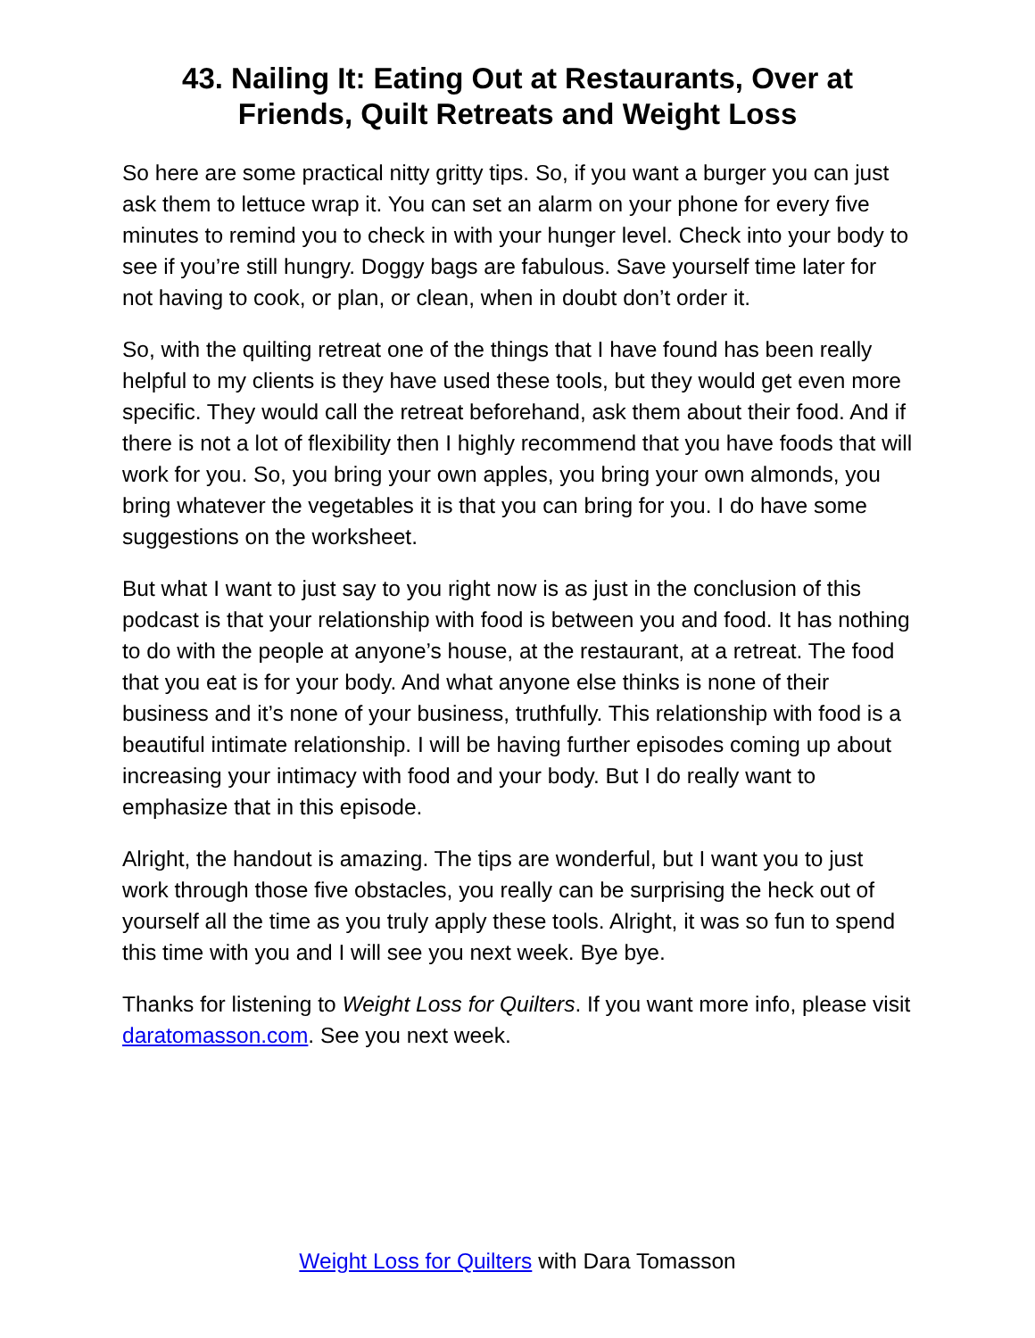43. Nailing It: Eating Out at Restaurants, Over at
Friends, Quilt Retreats and Weight Loss
So here are some practical nitty gritty tips. So, if you want a burger you can just ask them to lettuce wrap it. You can set an alarm on your phone for every five minutes to remind you to check in with your hunger level. Check into your body to see if you’re still hungry. Doggy bags are fabulous. Save yourself time later for not having to cook, or plan, or clean, when in doubt don’t order it.
So, with the quilting retreat one of the things that I have found has been really helpful to my clients is they have used these tools, but they would get even more specific. They would call the retreat beforehand, ask them about their food. And if there is not a lot of flexibility then I highly recommend that you have foods that will work for you. So, you bring your own apples, you bring your own almonds, you bring whatever the vegetables it is that you can bring for you. I do have some suggestions on the worksheet.
But what I want to just say to you right now is as just in the conclusion of this podcast is that your relationship with food is between you and food. It has nothing to do with the people at anyone’s house, at the restaurant, at a retreat. The food that you eat is for your body. And what anyone else thinks is none of their business and it’s none of your business, truthfully. This relationship with food is a beautiful intimate relationship. I will be having further episodes coming up about increasing your intimacy with food and your body. But I do really want to emphasize that in this episode.
Alright, the handout is amazing. The tips are wonderful, but I want you to just work through those five obstacles, you really can be surprising the heck out of yourself all the time as you truly apply these tools. Alright, it was so fun to spend this time with you and I will see you next week. Bye bye.
Thanks for listening to Weight Loss for Quilters. If you want more info, please visit daratomasson.com. See you next week.
Weight Loss for Quilters with Dara Tomasson